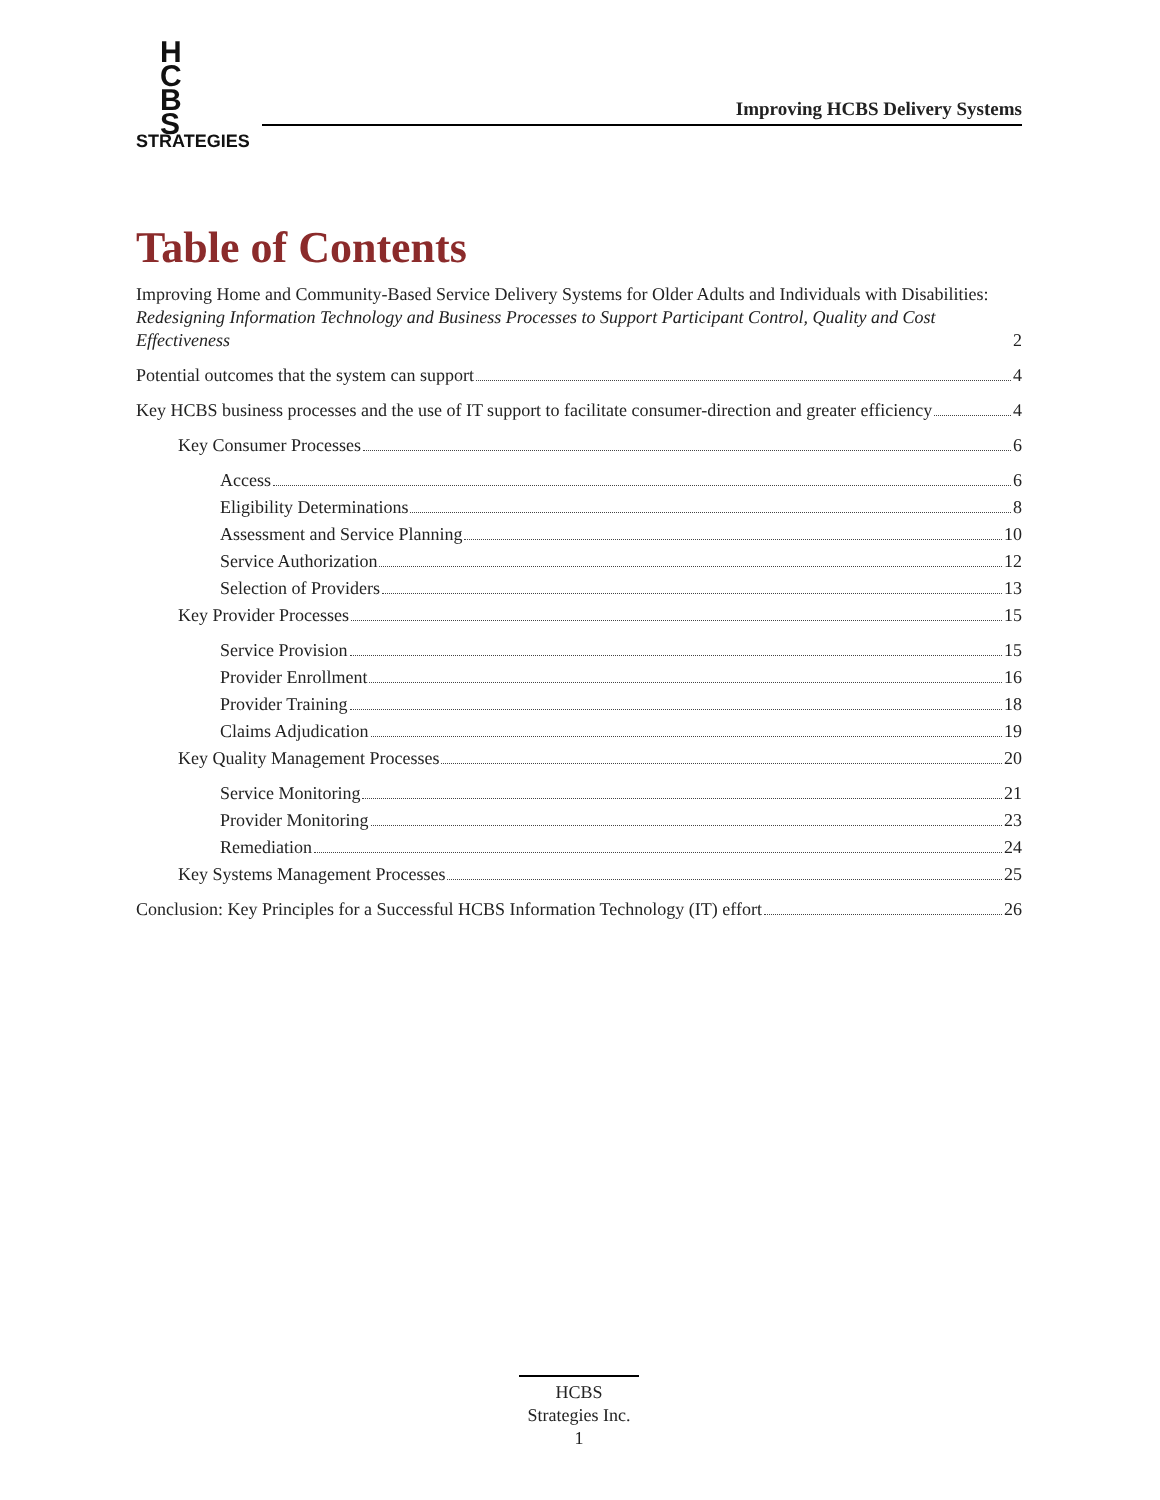H
C
B
S
STRATEGIES
Improving HCBS Delivery Systems
Table of Contents
Improving Home and Community-Based Service Delivery Systems for Older Adults and Individuals with Disabilities: Redesigning Information Technology and Business Processes to Support Participant Control, Quality and Cost Effectiveness 2
Potential outcomes that the system can support 4
Key HCBS business processes and the use of IT support to facilitate consumer-direction and greater efficiency 4
Key Consumer Processes 6
Access 6
Eligibility Determinations 8
Assessment and Service Planning 10
Service Authorization 12
Selection of Providers 13
Key Provider Processes 15
Service Provision 15
Provider Enrollment 16
Provider Training 18
Claims Adjudication 19
Key Quality Management Processes 20
Service Monitoring 21
Provider Monitoring 23
Remediation 24
Key Systems Management Processes 25
Conclusion: Key Principles for a Successful HCBS Information Technology (IT) effort 26
HCBS
Strategies Inc.
1